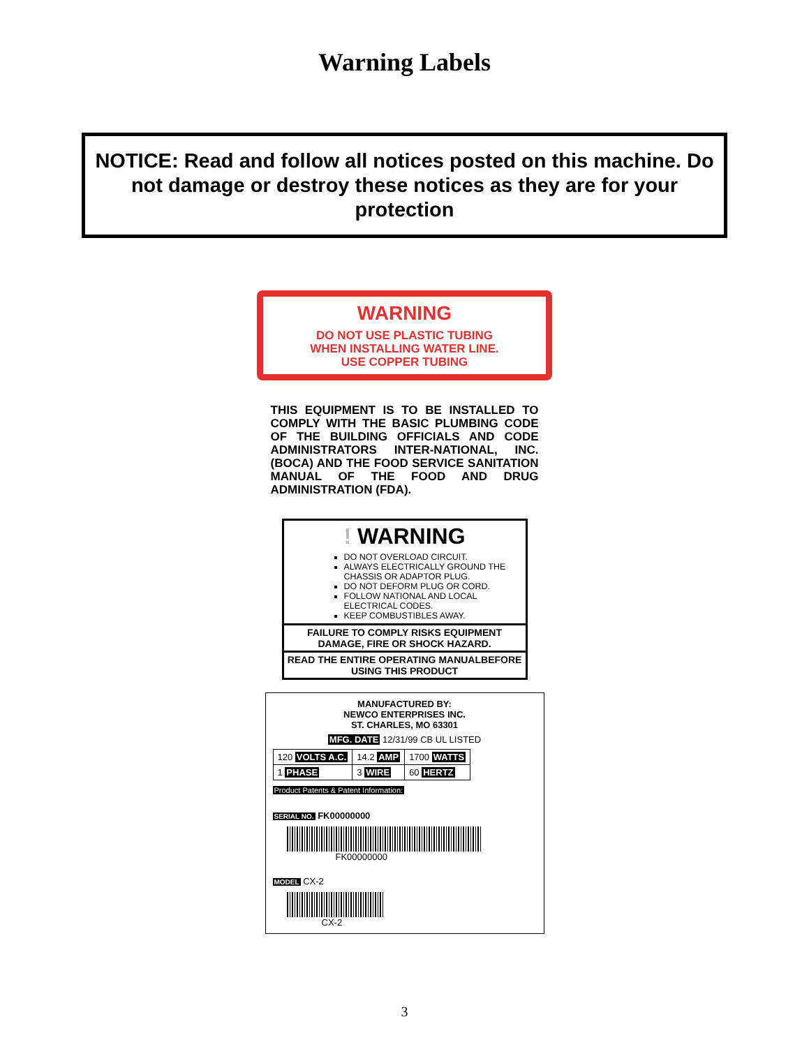Warning Labels
NOTICE: Read and follow all notices posted on this machine. Do not damage or destroy these notices as they are for your protection
WARNING
DO NOT USE PLASTIC TUBING
WHEN INSTALLING WATER LINE.
USE COPPER TUBING
THIS EQUIPMENT IS TO BE INSTALLED TO COMPLY WITH THE BASIC PLUMBING CODE OF THE BUILDING OFFICIALS AND CODE ADMINISTRATORS INTER-NATIONAL, INC. (BOCA) AND THE FOOD SERVICE SANITATION MANUAL OF THE FOOD AND DRUG ADMINISTRATION (FDA).
! WARNING
DO NOT OVERLOAD CIRCUIT.
ALWAYS ELECTRICALLY GROUND THE CHASSIS OR ADAPTOR PLUG.
DO NOT DEFORM PLUG OR CORD.
FOLLOW NATIONAL AND LOCAL ELECTRICAL CODES.
KEEP COMBUSTIBLES AWAY.
FAILURE TO COMPLY RISKS EQUIPMENT DAMAGE, FIRE OR SHOCK HAZARD.
READ THE ENTIRE OPERATING MANUALBEFORE USING THIS PRODUCT
MANUFACTURED BY:
NEWCO ENTERPRISES INC.
ST. CHARLES, MO 63301
MFG. DATE 12/31/99 CB UL LISTED
| 120 VOLTS A.C. | 14.2 AMP | 1700 WATTS |
| 1 PHASE | 3 WIRE | 60 HERTZ |
Product Patents & Patent Information:
SERIAL NO. FK00000000
FK00000000
MODEL CX-2
CX-2
3